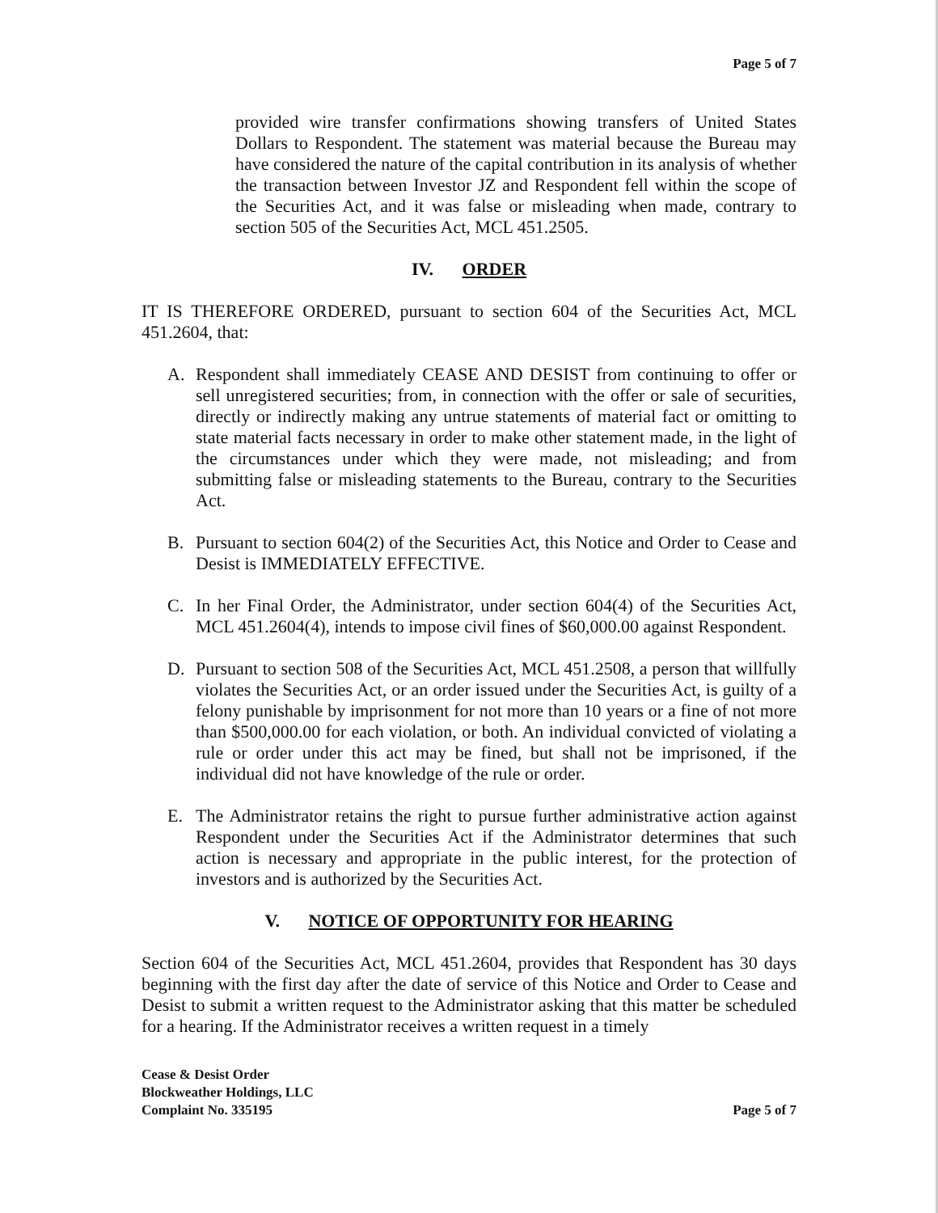Page 5 of 7
provided wire transfer confirmations showing transfers of United States Dollars to Respondent. The statement was material because the Bureau may have considered the nature of the capital contribution in its analysis of whether the transaction between Investor JZ and Respondent fell within the scope of the Securities Act, and it was false or misleading when made, contrary to section 505 of the Securities Act, MCL 451.2505.
IV. ORDER
IT IS THEREFORE ORDERED, pursuant to section 604 of the Securities Act, MCL 451.2604, that:
A. Respondent shall immediately CEASE AND DESIST from continuing to offer or sell unregistered securities; from, in connection with the offer or sale of securities, directly or indirectly making any untrue statements of material fact or omitting to state material facts necessary in order to make other statement made, in the light of the circumstances under which they were made, not misleading; and from submitting false or misleading statements to the Bureau, contrary to the Securities Act.
B. Pursuant to section 604(2) of the Securities Act, this Notice and Order to Cease and Desist is IMMEDIATELY EFFECTIVE.
C. In her Final Order, the Administrator, under section 604(4) of the Securities Act, MCL 451.2604(4), intends to impose civil fines of $60,000.00 against Respondent.
D. Pursuant to section 508 of the Securities Act, MCL 451.2508, a person that willfully violates the Securities Act, or an order issued under the Securities Act, is guilty of a felony punishable by imprisonment for not more than 10 years or a fine of not more than $500,000.00 for each violation, or both. An individual convicted of violating a rule or order under this act may be fined, but shall not be imprisoned, if the individual did not have knowledge of the rule or order.
E. The Administrator retains the right to pursue further administrative action against Respondent under the Securities Act if the Administrator determines that such action is necessary and appropriate in the public interest, for the protection of investors and is authorized by the Securities Act.
V. NOTICE OF OPPORTUNITY FOR HEARING
Section 604 of the Securities Act, MCL 451.2604, provides that Respondent has 30 days beginning with the first day after the date of service of this Notice and Order to Cease and Desist to submit a written request to the Administrator asking that this matter be scheduled for a hearing. If the Administrator receives a written request in a timely
Cease & Desist Order
Blockweather Holdings, LLC
Complaint No. 335195
Page 5 of 7